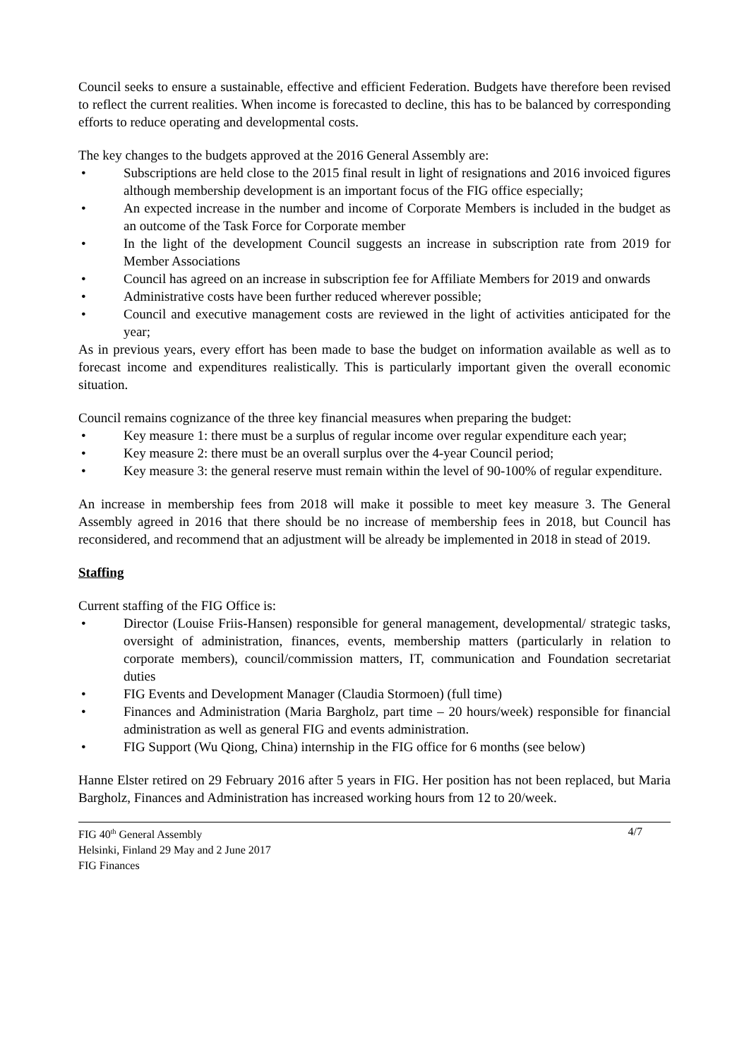Council seeks to ensure a sustainable, effective and efficient Federation. Budgets have therefore been revised to reflect the current realities. When income is forecasted to decline, this has to be balanced by corresponding efforts to reduce operating and developmental costs.
The key changes to the budgets approved at the 2016 General Assembly are:
• Subscriptions are held close to the 2015 final result in light of resignations and 2016 invoiced figures although membership development is an important focus of the FIG office especially;
• An expected increase in the number and income of Corporate Members is included in the budget as an outcome of the Task Force for Corporate member
• In the light of the development Council suggests an increase in subscription rate from 2019 for Member Associations
• Council has agreed on an increase in subscription fee for Affiliate Members for 2019 and onwards
• Administrative costs have been further reduced wherever possible;
• Council and executive management costs are reviewed in the light of activities anticipated for the year;
As in previous years, every effort has been made to base the budget on information available as well as to forecast income and expenditures realistically. This is particularly important given the overall economic situation.
Council remains cognizance of the three key financial measures when preparing the budget:
• Key measure 1: there must be a surplus of regular income over regular expenditure each year;
• Key measure 2: there must be an overall surplus over the 4-year Council period;
• Key measure 3: the general reserve must remain within the level of 90-100% of regular expenditure.
An increase in membership fees from 2018 will make it possible to meet key measure 3. The General Assembly agreed in 2016 that there should be no increase of membership fees in 2018, but Council has reconsidered, and recommend that an adjustment will be already be implemented in 2018 in stead of 2019.
Staffing
Current staffing of the FIG Office is:
• Director (Louise Friis-Hansen) responsible for general management, developmental/ strategic tasks, oversight of administration, finances, events, membership matters (particularly in relation to corporate members), council/commission matters, IT, communication and Foundation secretariat duties
• FIG Events and Development Manager (Claudia Stormoen) (full time)
• Finances and Administration (Maria Bargholz, part time – 20 hours/week) responsible for financial administration as well as general FIG and events administration.
• FIG Support (Wu Qiong, China) internship in the FIG office for 6 months (see below)
Hanne Elster retired on 29 February 2016 after 5 years in FIG. Her position has not been replaced, but Maria Bargholz, Finances and Administration has increased working hours from 12 to 20/week.
FIG 40<sup>th</sup> General Assembly
Helsinki, Finland 29 May and 2 June 2017
FIG Finances
4/7